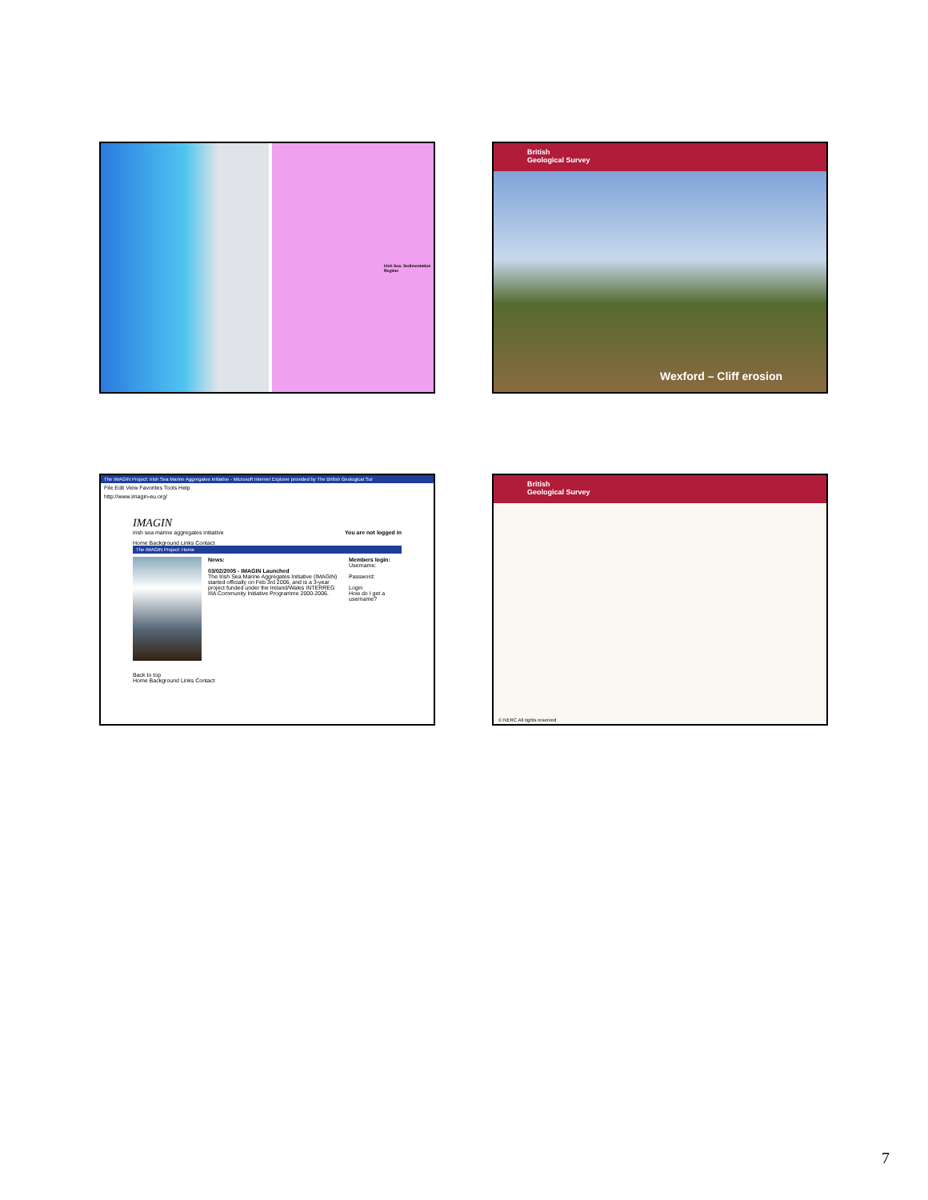Irish Sea: Sedimentation Regime
British
Geological Survey
Wexford – Cliff erosion
The IMAGIN Project: Irish Sea Marine Aggregates Initiative - Microsoft Internet Explorer provided by The British Geological Sur
File Edit View Favorites Tools Help
http://www.imagin-eu.org/
IMAGIN
irish sea marine aggregates initiative You are not logged in
Home Background Links Contact
The IMAGIN Project: Home
News:
03/02/2005 - IMAGIN Launched
The Irish Sea Marine Aggregates Initiative (IMAGIN) started officially on Feb 3rd 2006, and is a 3-year project funded under the Ireland/Wales INTERREG IIIA Community Initiative Programme 2000-2006.
Members login:
Username:
Password:
Login
How do I get a username?
Back to top
Home Background Links Contact
British
Geological Survey
© NERC All rights reserved
7